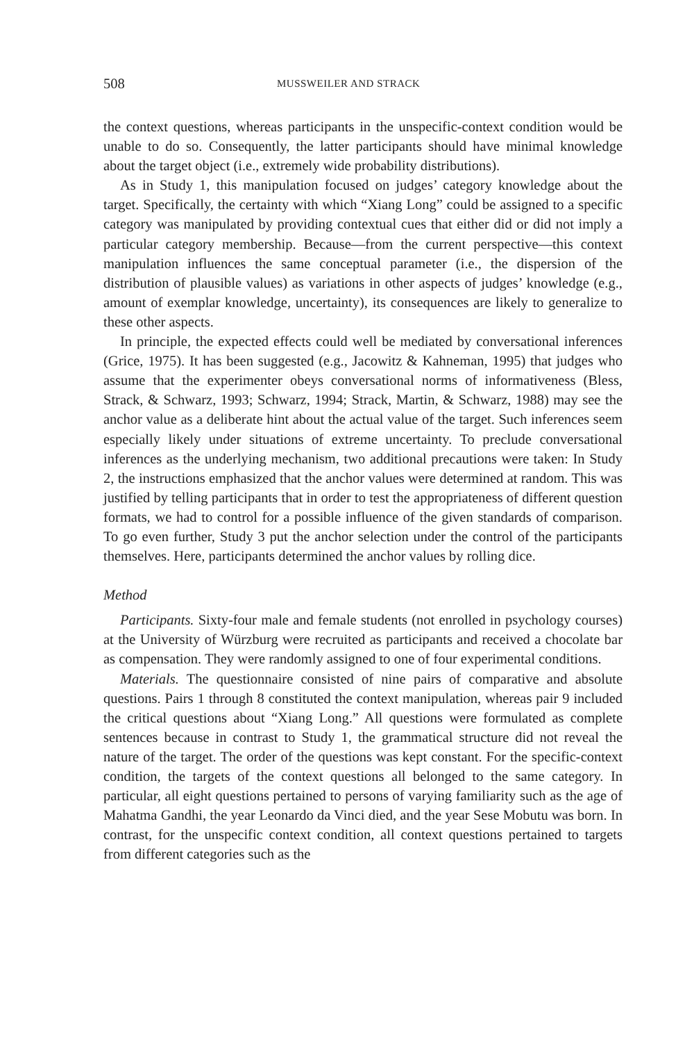508 MUSSWEILER AND STRACK
the context questions, whereas participants in the unspecific-context condition would be unable to do so. Consequently, the latter participants should have minimal knowledge about the target object (i.e., extremely wide probability distributions).
As in Study 1, this manipulation focused on judges’ category knowledge about the target. Specifically, the certainty with which “Xiang Long” could be assigned to a specific category was manipulated by providing contextual cues that either did or did not imply a particular category membership. Because—from the current perspective—this context manipulation influences the same conceptual parameter (i.e., the dispersion of the distribution of plausible values) as variations in other aspects of judges’ knowledge (e.g., amount of exemplar knowledge, uncertainty), its consequences are likely to generalize to these other aspects.
In principle, the expected effects could well be mediated by conversational inferences (Grice, 1975). It has been suggested (e.g., Jacowitz & Kahneman, 1995) that judges who assume that the experimenter obeys conversational norms of informativeness (Bless, Strack, & Schwarz, 1993; Schwarz, 1994; Strack, Martin, & Schwarz, 1988) may see the anchor value as a deliberate hint about the actual value of the target. Such inferences seem especially likely under situations of extreme uncertainty. To preclude conversational inferences as the underlying mechanism, two additional precautions were taken: In Study 2, the instructions emphasized that the anchor values were determined at random. This was justified by telling participants that in order to test the appropriateness of different question formats, we had to control for a possible influence of the given standards of comparison. To go even further, Study 3 put the anchor selection under the control of the participants themselves. Here, participants determined the anchor values by rolling dice.
Method
Participants. Sixty-four male and female students (not enrolled in psychology courses) at the University of Würzburg were recruited as participants and received a chocolate bar as compensation. They were randomly assigned to one of four experimental conditions.
Materials. The questionnaire consisted of nine pairs of comparative and absolute questions. Pairs 1 through 8 constituted the context manipulation, whereas pair 9 included the critical questions about “Xiang Long.” All questions were formulated as complete sentences because in contrast to Study 1, the grammatical structure did not reveal the nature of the target. The order of the questions was kept constant. For the specific-context condition, the targets of the context questions all belonged to the same category. In particular, all eight questions pertained to persons of varying familiarity such as the age of Mahatma Gandhi, the year Leonardo da Vinci died, and the year Sese Mobutu was born. In contrast, for the unspecific context condition, all context questions pertained to targets from different categories such as the